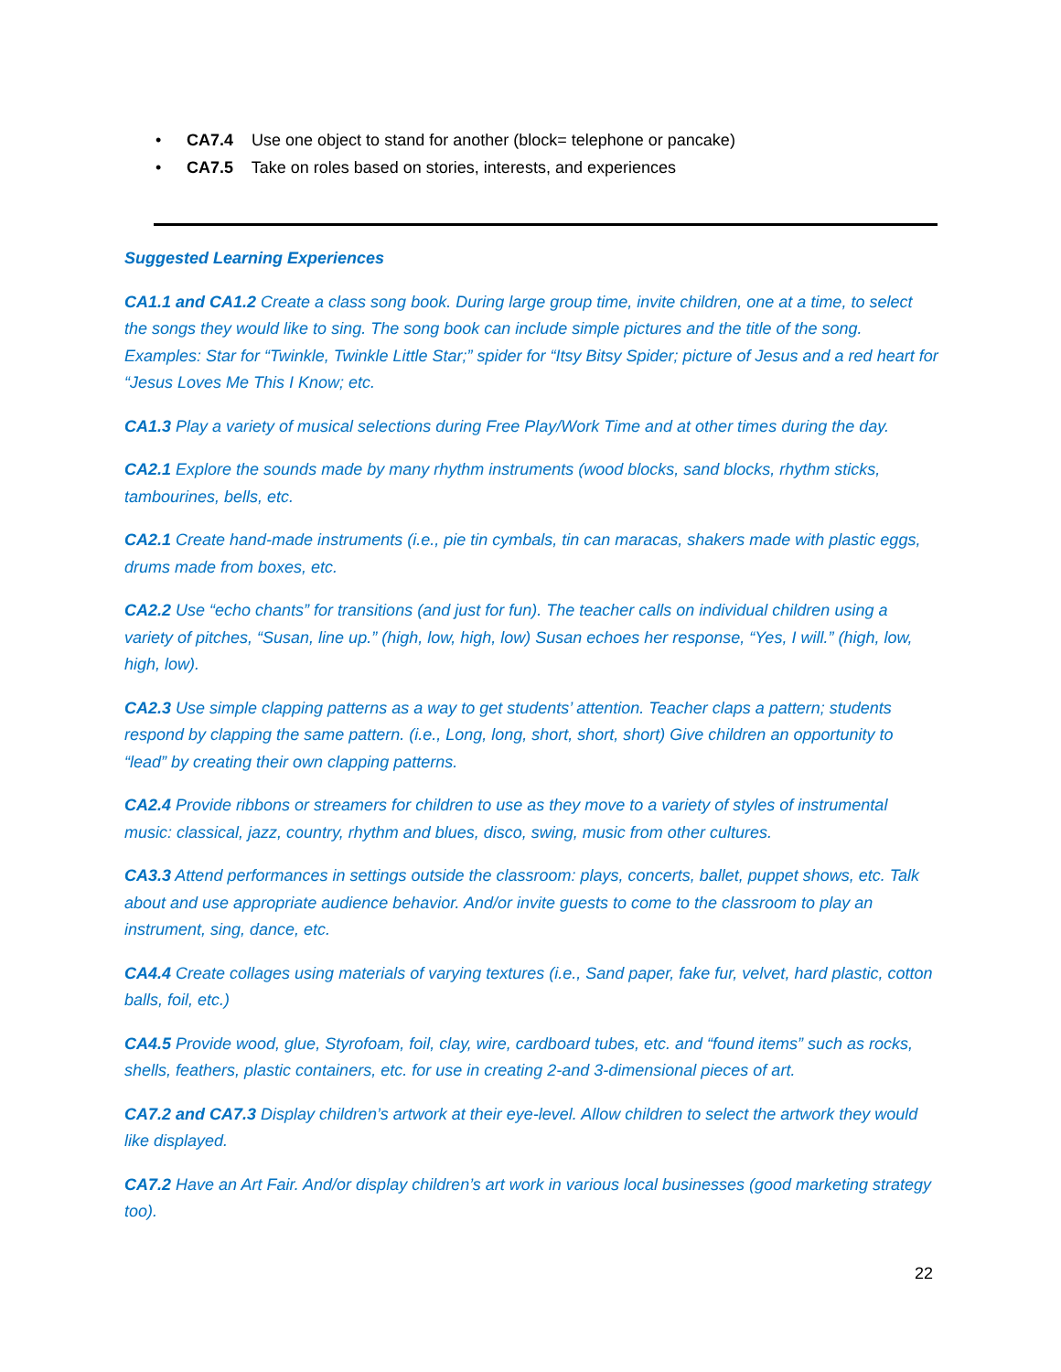• CA7.4 Use one object to stand for another (block= telephone or pancake)
• CA7.5 Take on roles based on stories, interests, and experiences
Suggested Learning Experiences
CA1.1 and CA1.2 Create a class song book. During large group time, invite children, one at a time, to select the songs they would like to sing. The song book can include simple pictures and the title of the song. Examples: Star for “Twinkle, Twinkle Little Star;” spider for “Itsy Bitsy Spider; picture of Jesus and a red heart for “Jesus Loves Me This I Know; etc.
CA1.3 Play a variety of musical selections during Free Play/Work Time and at other times during the day.
CA2.1 Explore the sounds made by many rhythm instruments (wood blocks, sand blocks, rhythm sticks, tambourines, bells, etc.
CA2.1 Create hand-made instruments (i.e., pie tin cymbals, tin can maracas, shakers made with plastic eggs, drums made from boxes, etc.
CA2.2 Use “echo chants” for transitions (and just for fun). The teacher calls on individual children using a variety of pitches, “Susan, line up.” (high, low, high, low) Susan echoes her response, “Yes, I will.” (high, low, high, low).
CA2.3 Use simple clapping patterns as a way to get students’ attention. Teacher claps a pattern; students respond by clapping the same pattern. (i.e., Long, long, short, short, short) Give children an opportunity to “lead” by creating their own clapping patterns.
CA2.4 Provide ribbons or streamers for children to use as they move to a variety of styles of instrumental music: classical, jazz, country, rhythm and blues, disco, swing, music from other cultures.
CA3.3 Attend performances in settings outside the classroom: plays, concerts, ballet, puppet shows, etc. Talk about and use appropriate audience behavior. And/or invite guests to come to the classroom to play an instrument, sing, dance, etc.
CA4.4 Create collages using materials of varying textures (i.e., Sand paper, fake fur, velvet, hard plastic, cotton balls, foil, etc.)
CA4.5 Provide wood, glue, Styrofoam, foil, clay, wire, cardboard tubes, etc. and “found items” such as rocks, shells, feathers, plastic containers, etc. for use in creating 2-and 3-dimensional pieces of art.
CA7.2 and CA7.3 Display children’s artwork at their eye-level. Allow children to select the artwork they would like displayed.
CA7.2 Have an Art Fair. And/or display children’s art work in various local businesses (good marketing strategy too).
22